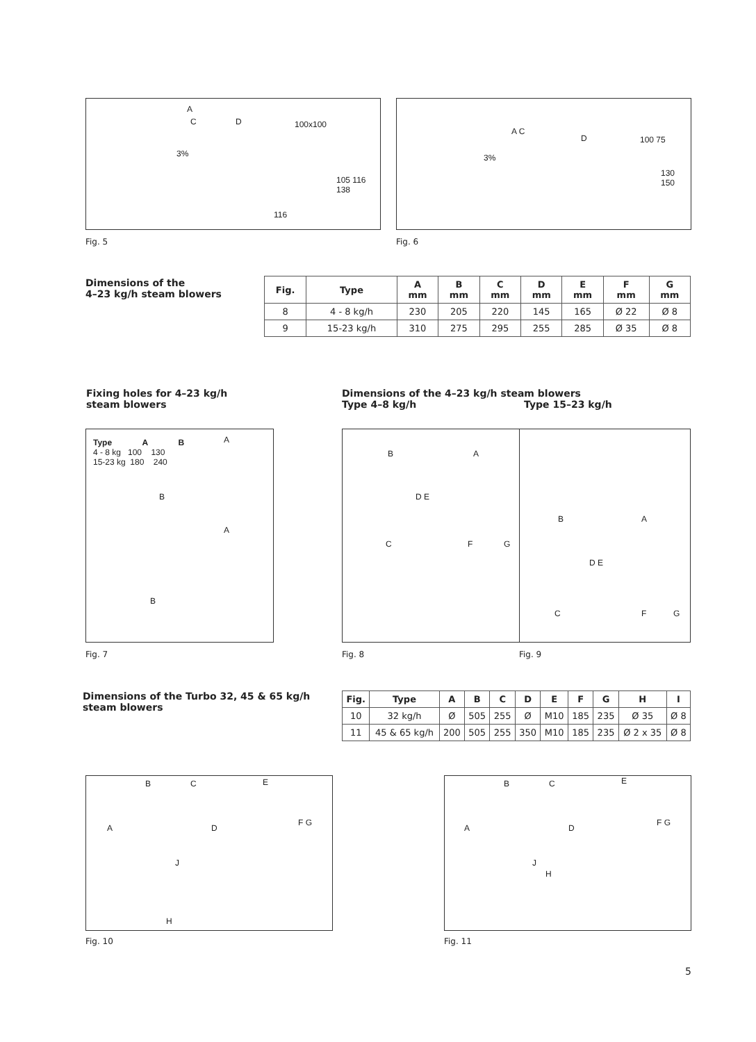A
C D
3%
100x100
116
105 116 138
Fig. 5
A C
D
3%
100 75
130 150
Fig. 6
Dimensions of the
4–23 kg/h steam blowers
| Fig. | Type | A mm | B mm | C mm | D mm | E mm | F mm | G mm |
| --- | --- | --- | --- | --- | --- | --- | --- | --- |
| 8 | 4 - 8 kg/h | 230 | 205 | 220 | 145 | 165 | Ø 22 | Ø 8 |
| 9 | 15-23 kg/h | 310 | 275 | 295 | 255 | 285 | Ø 35 | Ø 8 |
Fixing holes for 4–23 kg/h
steam blowers
Dimensions of the 4–23 kg/h steam blowers
Type 4–8 kg/h Type 15–23 kg/h
Type A B
4 - 8 kg 100 130
15-23 kg 180 240
A
B
A
B
Fig. 7
B A
D E
C F G
B A
D E
C F G
Fig. 8 Fig. 9
Dimensions of the Turbo 32, 45 & 65 kg/h
steam blowers
| Fig. | Type | A | B | C | D | E | F | G | H | I |
| --- | --- | --- | --- | --- | --- | --- | --- | --- | --- | --- |
| 10 | 32 kg/h | Ø | 505 | 255 | Ø | M10 | 185 | 235 | Ø 35 | Ø 8 |
| 11 | 45 & 65 kg/h | 200 | 505 | 255 | 350 | M10 | 185 | 235 | Ø 2 x 35 | Ø 8 |
B C E
A D
F G
J
H
Fig. 10
B C E
A D
F G
J
H
Fig. 11
5